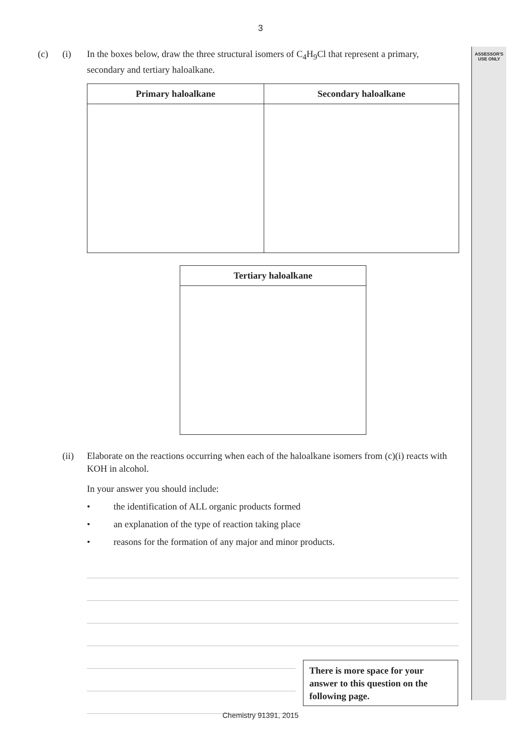ASSESSOR'S
USE ONLY
3
(c) (i) In the boxes below, draw the three structural isomers of C<sub>4</sub>H<sub>9</sub>Cl that represent a primary, secondary and tertiary haloalkane.
| Primary haloalkane | Secondary haloalkane |
| --- | --- |
| Tertiary haloalkane |
| --- |
(ii) Elaborate on the reactions occurring when each of the haloalkane isomers from (c)(i) reacts with KOH in alcohol.
In your answer you should include:
• the identification of ALL organic products formed
• an explanation of the type of reaction taking place
• reasons for the formation of any major and minor products.
There is more space for your answer to this question on the following page.
Chemistry 91391, 2015